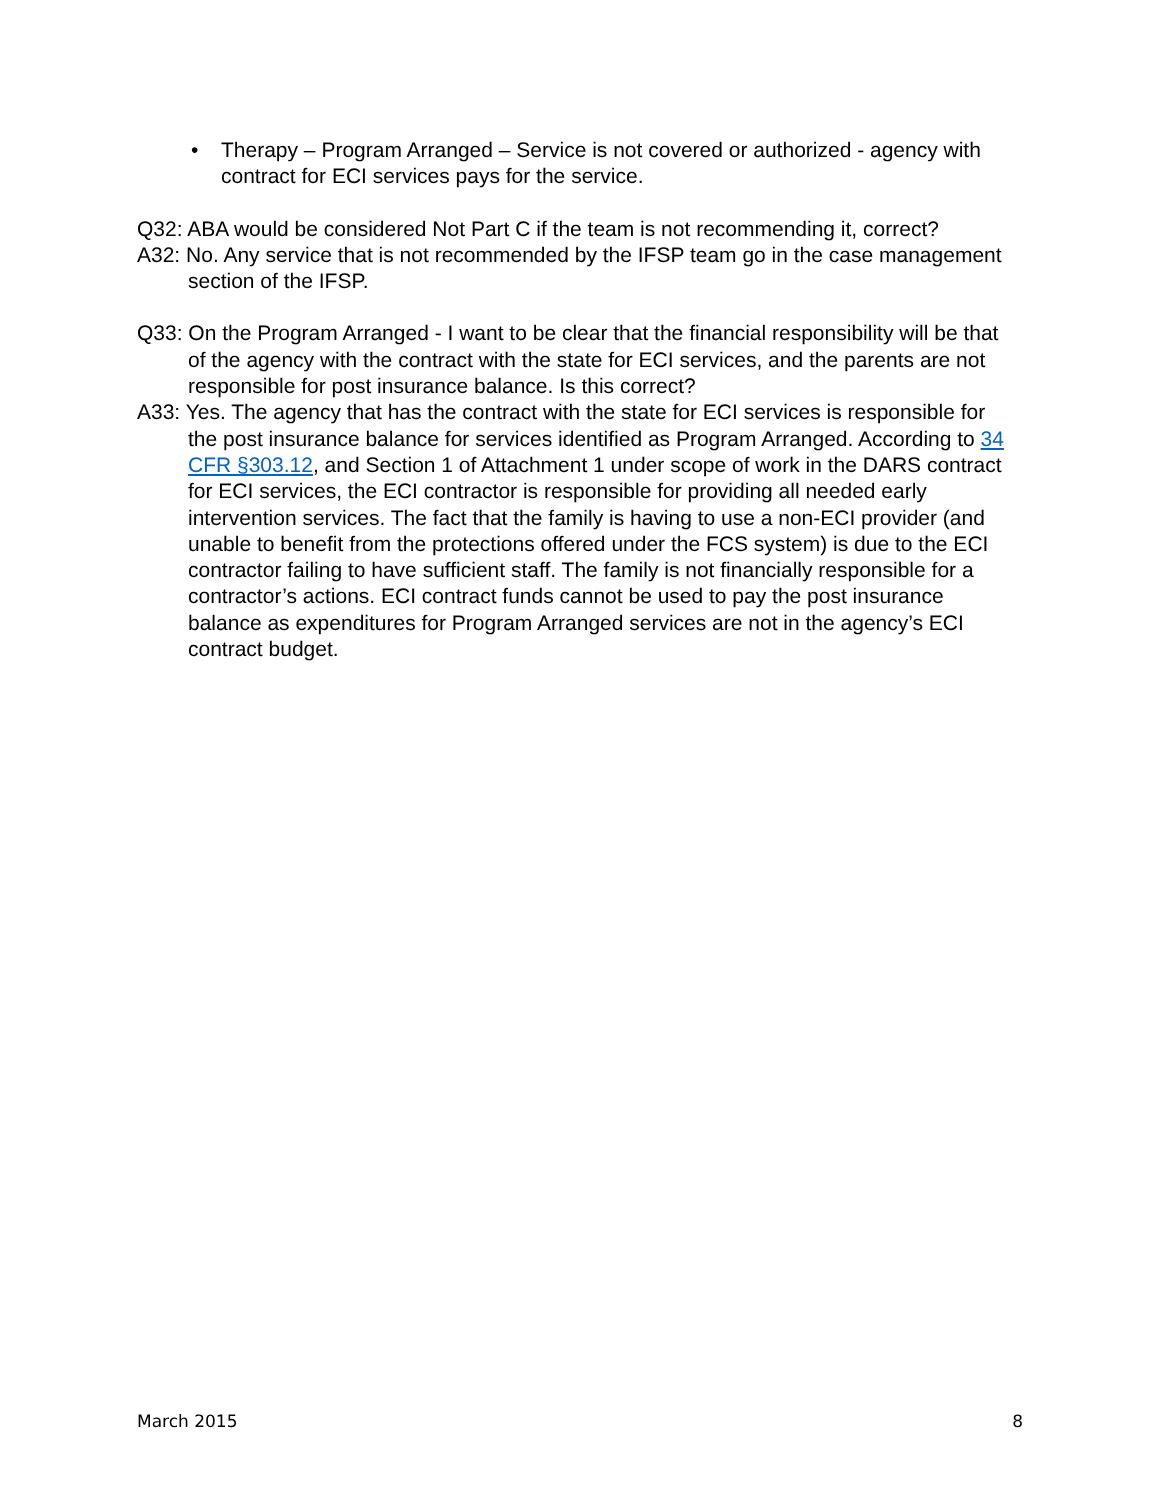• Therapy – Program Arranged – Service is not covered or authorized - agency with contract for ECI services pays for the service.
Q32: ABA would be considered Not Part C if the team is not recommending it, correct?
A32: No. Any service that is not recommended by the IFSP team go in the case management section of the IFSP.
Q33: On the Program Arranged - I want to be clear that the financial responsibility will be that of the agency with the contract with the state for ECI services, and the parents are not responsible for post insurance balance. Is this correct?
A33: Yes. The agency that has the contract with the state for ECI services is responsible for the post insurance balance for services identified as Program Arranged. According to 34 CFR §303.12, and Section 1 of Attachment 1 under scope of work in the DARS contract for ECI services, the ECI contractor is responsible for providing all needed early intervention services. The fact that the family is having to use a non-ECI provider (and unable to benefit from the protections offered under the FCS system) is due to the ECI contractor failing to have sufficient staff. The family is not financially responsible for a contractor’s actions. ECI contract funds cannot be used to pay the post insurance balance as expenditures for Program Arranged services are not in the agency’s ECI contract budget.
March 2015 8